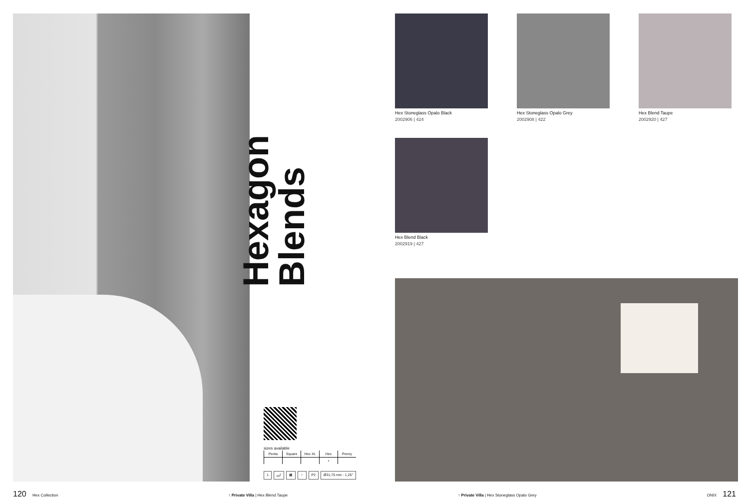Hexagon
Blends
sizes available
| Penta | Square | Hex XL | Hex | Penny |
| --- | --- | --- | --- | --- |
| | | | • | |
1 m<sup>2</sup> ▦ ⁘ P2 Ø31,75 mm - 1,25"
Hex Stoneglass Opalo Black
2002906 | 424
Hex Stoneglass Opalo Grey
2002908 | 422
Hex Blend Taupe
2002920 | 427
Hex Blend Black
2002919 | 427
120 Hex Collection ↑ Private Villa | Hex Blend Taupe
↑ Private Villa | Hex Stoneglass Opalo Grey
ONIX 121